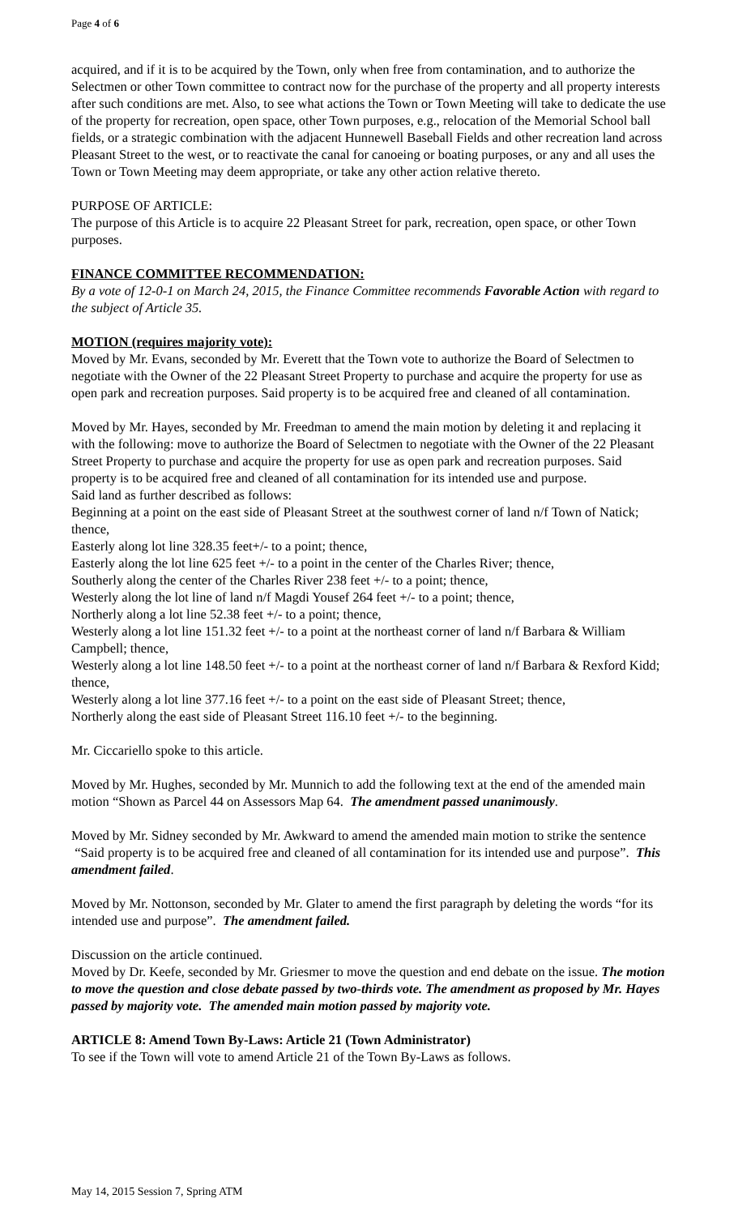Page 4 of 6
acquired, and if it is to be acquired by the Town, only when free from contamination, and to authorize the Selectmen or other Town committee to contract now for the purchase of the property and all property interests after such conditions are met. Also, to see what actions the Town or Town Meeting will take to dedicate the use of the property for recreation, open space, other Town purposes, e.g., relocation of the Memorial School ball fields, or a strategic combination with the adjacent Hunnewell Baseball Fields and other recreation land across Pleasant Street to the west, or to reactivate the canal for canoeing or boating purposes, or any and all uses the Town or Town Meeting may deem appropriate, or take any other action relative thereto.
PURPOSE OF ARTICLE:
The purpose of this Article is to acquire 22 Pleasant Street for park, recreation, open space, or other Town purposes.
FINANCE COMMITTEE RECOMMENDATION:
By a vote of 12-0-1 on March 24, 2015, the Finance Committee recommends Favorable Action with regard to the subject of Article 35.
MOTION (requires majority vote):
Moved by Mr. Evans, seconded by Mr. Everett that the Town vote to authorize the Board of Selectmen to negotiate with the Owner of the 22 Pleasant Street Property to purchase and acquire the property for use as open park and recreation purposes. Said property is to be acquired free and cleaned of all contamination.
Moved by Mr. Hayes, seconded by Mr. Freedman to amend the main motion by deleting it and replacing it with the following: move to authorize the Board of Selectmen to negotiate with the Owner of the 22 Pleasant Street Property to purchase and acquire the property for use as open park and recreation purposes. Said property is to be acquired free and cleaned of all contamination for its intended use and purpose.
Said land as further described as follows:
Beginning at a point on the east side of Pleasant Street at the southwest corner of land n/f Town of Natick; thence,
Easterly along lot line 328.35 feet+/- to a point; thence,
Easterly along the lot line 625 feet +/- to a point in the center of the Charles River; thence,
Southerly along the center of the Charles River 238 feet +/- to a point; thence,
Westerly along the lot line of land n/f Magdi Yousef 264 feet +/- to a point; thence,
Northerly along a lot line 52.38 feet +/- to a point; thence,
Westerly along a lot line 151.32 feet +/- to a point at the northeast corner of land n/f Barbara & William Campbell; thence,
Westerly along a lot line 148.50 feet +/- to a point at the northeast corner of land n/f Barbara & Rexford Kidd; thence,
Westerly along a lot line 377.16 feet +/- to a point on the east side of Pleasant Street; thence,
Northerly along the east side of Pleasant Street 116.10 feet +/- to the beginning.
Mr. Ciccariello spoke to this article.
Moved by Mr. Hughes, seconded by Mr. Munnich to add the following text at the end of the amended main motion “Shown as Parcel 44 on Assessors Map 64. The amendment passed unanimously.
Moved by Mr. Sidney seconded by Mr. Awkward to amend the amended main motion to strike the sentence “Said property is to be acquired free and cleaned of all contamination for its intended use and purpose”. This amendment failed.
Moved by Mr. Nottonson, seconded by Mr. Glater to amend the first paragraph by deleting the words “for its intended use and purpose”. The amendment failed.
Discussion on the article continued.
Moved by Dr. Keefe, seconded by Mr. Griesmer to move the question and end debate on the issue. The motion to move the question and close debate passed by two-thirds vote. The amendment as proposed by Mr. Hayes passed by majority vote. The amended main motion passed by majority vote.
ARTICLE 8: Amend Town By-Laws: Article 21 (Town Administrator)
To see if the Town will vote to amend Article 21 of the Town By-Laws as follows.
May 14, 2015 Session 7, Spring ATM